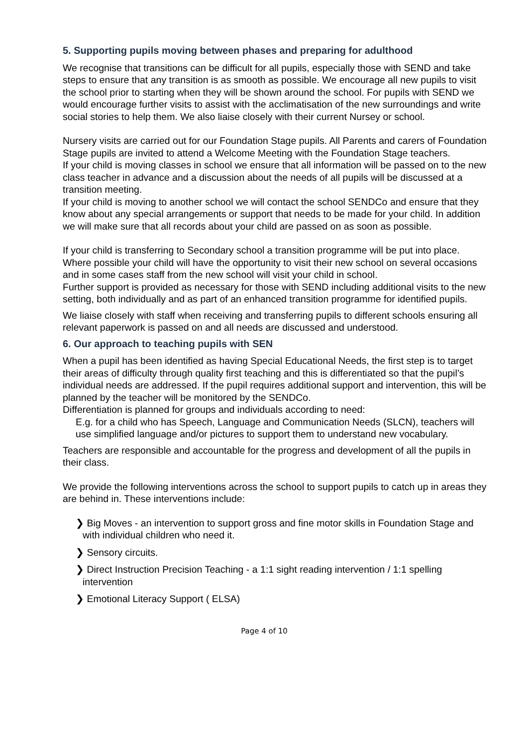5. Supporting pupils moving between phases and preparing for adulthood
We recognise that transitions can be difficult for all pupils, especially those with SEND and take steps to ensure that any transition is as smooth as possible. We encourage all new pupils to visit the school prior to starting when they will be shown around the school. For pupils with SEND we would encourage further visits to assist with the acclimatisation of the new surroundings and write social stories to help them. We also liaise closely with their current Nursey or school.
Nursery visits are carried out for our Foundation Stage pupils. All Parents and carers of Foundation Stage pupils are invited to attend a Welcome Meeting with the Foundation Stage teachers.
If your child is moving classes in school we ensure that all information will be passed on to the new class teacher in advance and a discussion about the needs of all pupils will be discussed at a transition meeting.
If your child is moving to another school we will contact the school SENDCo and ensure that they know about any special arrangements or support that needs to be made for your child. In addition we will make sure that all records about your child are passed on as soon as possible.
If your child is transferring to Secondary school a transition programme will be put into place. Where possible your child will have the opportunity to visit their new school on several occasions and in some cases staff from the new school will visit your child in school.
Further support is provided as necessary for those with SEND including additional visits to the new setting, both individually and as part of an enhanced transition programme for identified pupils.
We liaise closely with staff when receiving and transferring pupils to different schools ensuring all relevant paperwork is passed on and all needs are discussed and understood.
6. Our approach to teaching pupils with SEN
When a pupil has been identified as having Special Educational Needs, the first step is to target their areas of difficulty through quality first teaching and this is differentiated so that the pupil’s individual needs are addressed. If the pupil requires additional support and intervention, this will be planned by the teacher will be monitored by the SENDCo.
Differentiation is planned for groups and individuals according to need:
E.g. for a child who has Speech, Language and Communication Needs (SLCN), teachers will use simplified language and/or pictures to support them to understand new vocabulary.
Teachers are responsible and accountable for the progress and development of all the pupils in their class.
We provide the following interventions across the school to support pupils to catch up in areas they are behind in. These interventions include:
❯ Big Moves - an intervention to support gross and fine motor skills in Foundation Stage and with individual children who need it.
❯ Sensory circuits.
❯ Direct Instruction Precision Teaching - a 1:1 sight reading intervention / 1:1 spelling intervention
❯ Emotional Literacy Support ( ELSA)
Page 4 of 10